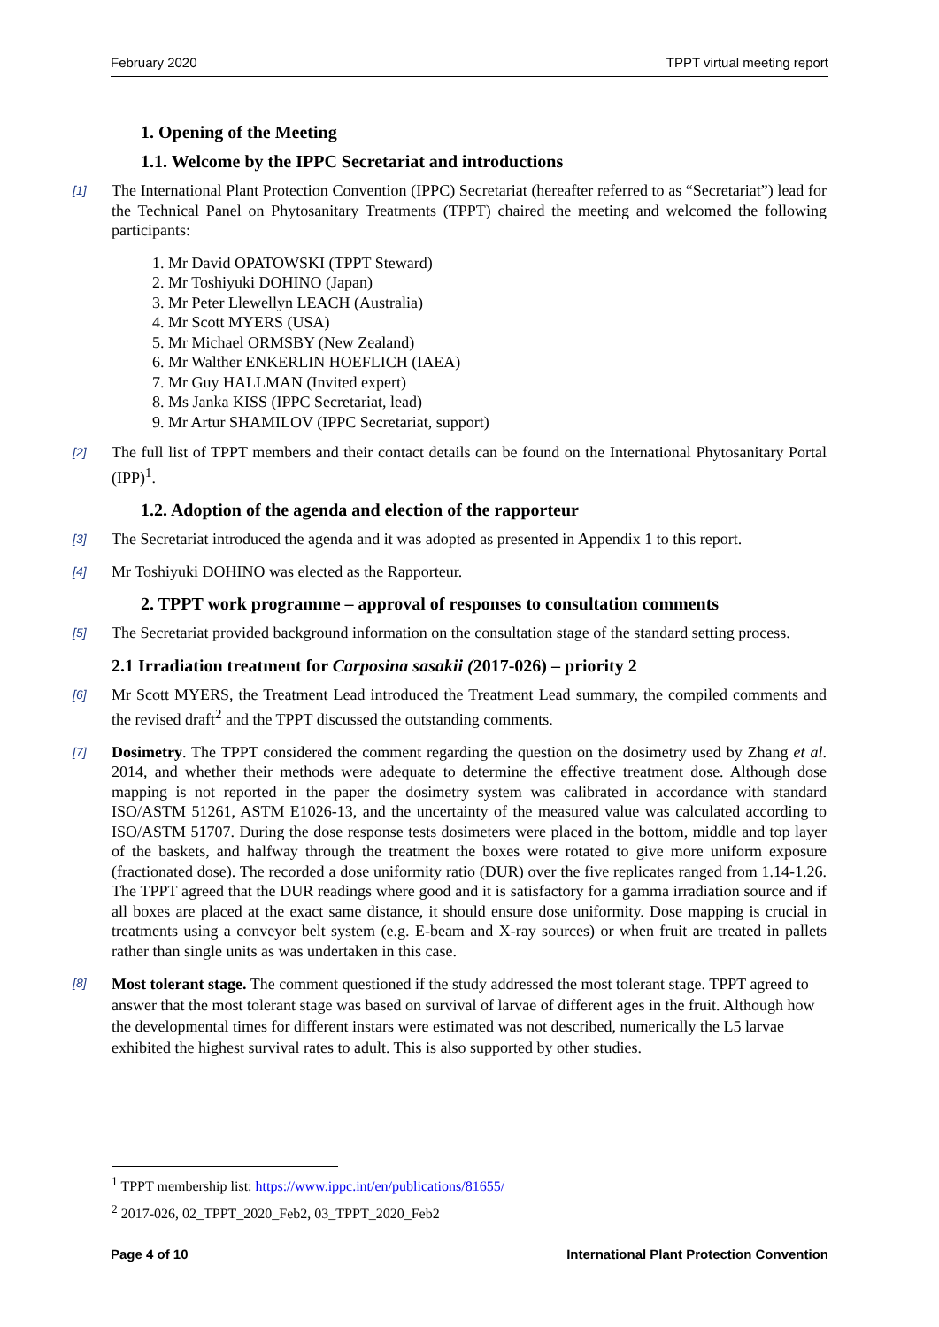February 2020 TPPT virtual meeting report
1. Opening of the Meeting
1.1. Welcome by the IPPC Secretariat and introductions
[1] The International Plant Protection Convention (IPPC) Secretariat (hereafter referred to as “Secretariat”) lead for the Technical Panel on Phytosanitary Treatments (TPPT) chaired the meeting and welcomed the following participants:
1. Mr David OPATOWSKI (TPPT Steward)
2. Mr Toshiyuki DOHINO (Japan)
3. Mr Peter Llewellyn LEACH (Australia)
4. Mr Scott MYERS (USA)
5. Mr Michael ORMSBY (New Zealand)
6. Mr Walther ENKERLIN HOEFLICH (IAEA)
7. Mr Guy HALLMAN (Invited expert)
8. Ms Janka KISS (IPPC Secretariat, lead)
9. Mr Artur SHAMILOV (IPPC Secretariat, support)
[2] The full list of TPPT members and their contact details can be found on the International Phytosanitary Portal (IPP)<sup>1</sup>.
1.2. Adoption of the agenda and election of the rapporteur
[3] The Secretariat introduced the agenda and it was adopted as presented in Appendix 1 to this report.
[4] Mr Toshiyuki DOHINO was elected as the Rapporteur.
2. TPPT work programme – approval of responses to consultation comments
[5] The Secretariat provided background information on the consultation stage of the standard setting process.
2.1 Irradiation treatment for Carposina sasakii (2017-026) – priority 2
[6] Mr Scott MYERS, the Treatment Lead introduced the Treatment Lead summary, the compiled comments and the revised draft<sup>2</sup> and the TPPT discussed the outstanding comments.
[7] Dosimetry. The TPPT considered the comment regarding the question on the dosimetry used by Zhang et al. 2014, and whether their methods were adequate to determine the effective treatment dose. Although dose mapping is not reported in the paper the dosimetry system was calibrated in accordance with standard ISO/ASTM 51261, ASTM E1026-13, and the uncertainty of the measured value was calculated according to ISO/ASTM 51707. During the dose response tests dosimeters were placed in the bottom, middle and top layer of the baskets, and halfway through the treatment the boxes were rotated to give more uniform exposure (fractionated dose). The recorded a dose uniformity ratio (DUR) over the five replicates ranged from 1.14-1.26. The TPPT agreed that the DUR readings where good and it is satisfactory for a gamma irradiation source and if all boxes are placed at the exact same distance, it should ensure dose uniformity. Dose mapping is crucial in treatments using a conveyor belt system (e.g. E-beam and X-ray sources) or when fruit are treated in pallets rather than single units as was undertaken in this case.
[8] Most tolerant stage. The comment questioned if the study addressed the most tolerant stage. TPPT agreed to answer that the most tolerant stage was based on survival of larvae of different ages in the fruit. Although how the developmental times for different instars were estimated was not described, numerically the L5 larvae exhibited the highest survival rates to adult. This is also supported by other studies.
<sup>1</sup> TPPT membership list: https://www.ippc.int/en/publications/81655/
<sup>2</sup> 2017-026, 02_TPPT_2020_Feb2, 03_TPPT_2020_Feb2
Page 4 of 10 International Plant Protection Convention